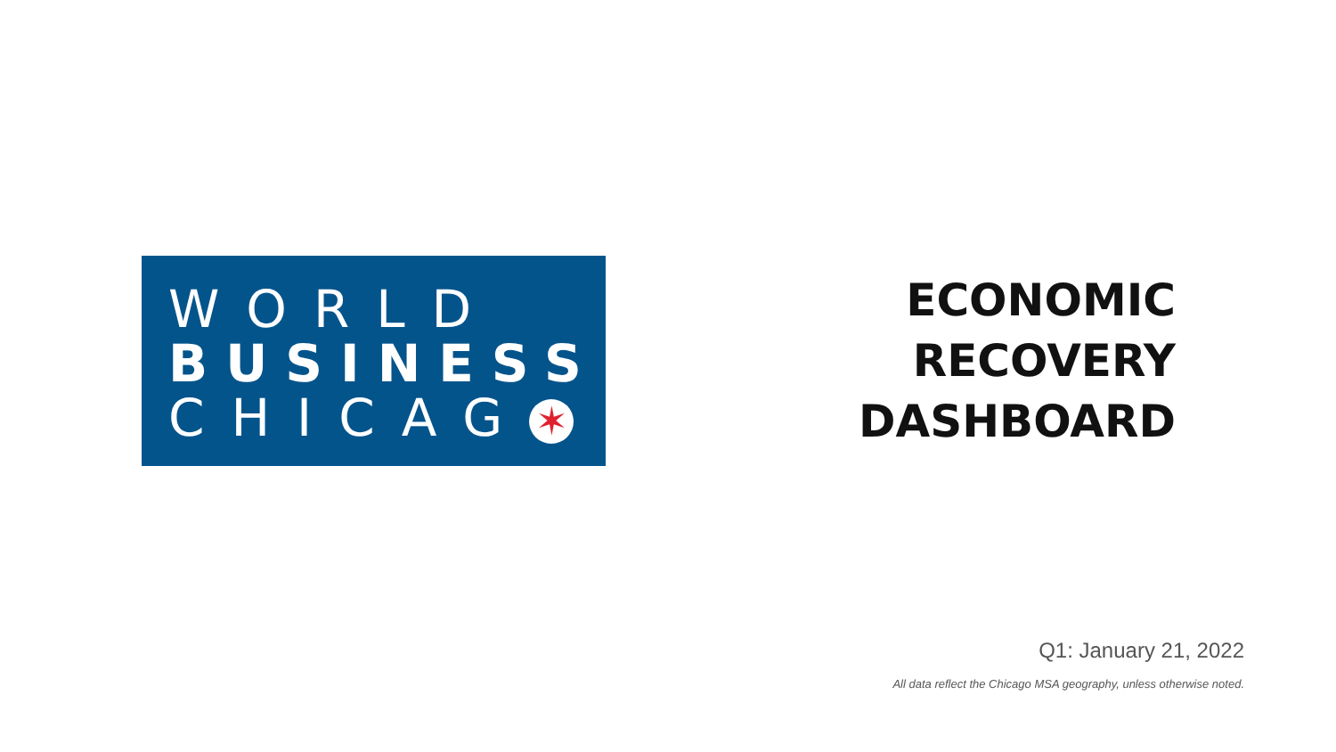WORLD
BUSINESS
CHICAG ✶
ECONOMIC
RECOVERY
DASHBOARD
Q1: January 21, 2022
All data reflect the Chicago MSA geography, unless otherwise noted.